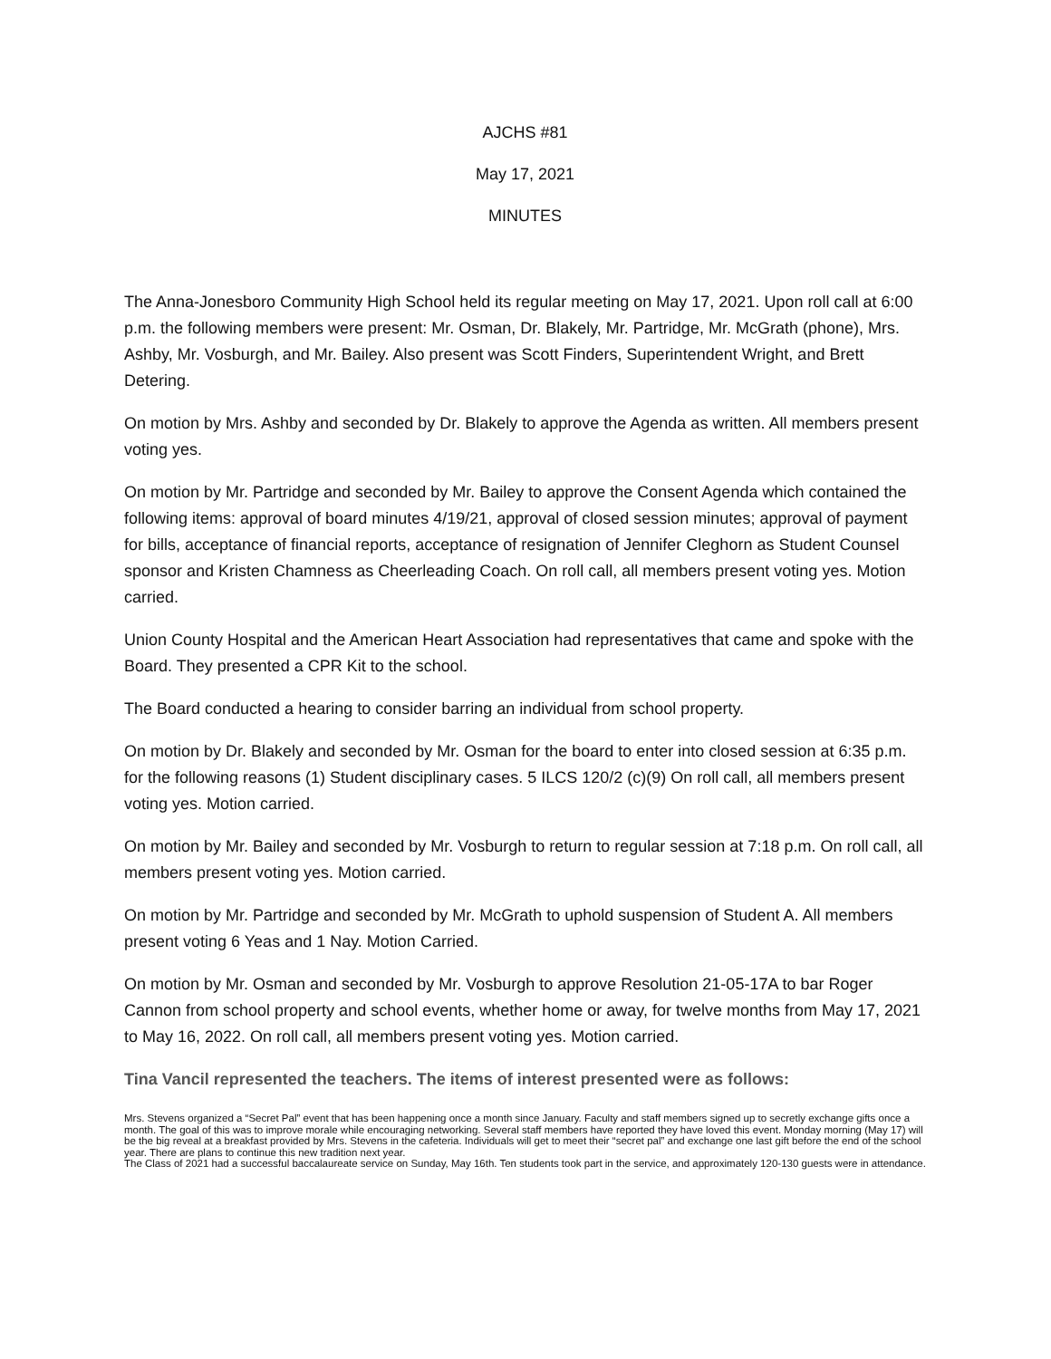AJCHS #81
May 17, 2021
MINUTES
The Anna-Jonesboro Community High School held its regular meeting on May 17, 2021. Upon roll call at 6:00 p.m. the following members were present: Mr. Osman, Dr. Blakely, Mr. Partridge, Mr. McGrath (phone), Mrs. Ashby, Mr. Vosburgh, and Mr. Bailey. Also present was Scott Finders, Superintendent Wright, and Brett Detering.
On motion by Mrs. Ashby and seconded by Dr. Blakely to approve the Agenda as written. All members present voting yes.
On motion by Mr. Partridge and seconded by Mr. Bailey to approve the Consent Agenda which contained the following items: approval of board minutes 4/19/21, approval of closed session minutes; approval of payment for bills, acceptance of financial reports, acceptance of resignation of Jennifer Cleghorn as Student Counsel sponsor and Kristen Chamness as Cheerleading Coach. On roll call, all members present voting yes. Motion carried.
Union County Hospital and the American Heart Association had representatives that came and spoke with the Board. They presented a CPR Kit to the school.
The Board conducted a hearing to consider barring an individual from school property.
On motion by Dr. Blakely and seconded by Mr. Osman for the board to enter into closed session at 6:35 p.m. for the following reasons (1) Student disciplinary cases. 5 ILCS 120/2 (c)(9) On roll call, all members present voting yes. Motion carried.
On motion by Mr. Bailey and seconded by Mr. Vosburgh to return to regular session at 7:18 p.m. On roll call, all members present voting yes. Motion carried.
On motion by Mr. Partridge and seconded by Mr. McGrath to uphold suspension of Student A. All members present voting 6 Yeas and 1 Nay. Motion Carried.
On motion by Mr. Osman and seconded by Mr. Vosburgh to approve Resolution 21-05-17A to bar Roger Cannon from school property and school events, whether home or away, for twelve months from May 17, 2021 to May 16, 2022. On roll call, all members present voting yes. Motion carried.
Tina Vancil represented the teachers. The items of interest presented were as follows:
Mrs. Stevens organized a “Secret Pal” event that has been happening once a month since January. Faculty and staff members signed up to secretly exchange gifts once a month. The goal of this was to improve morale while encouraging networking. Several staff members have reported they have loved this event. Monday morning (May 17) will be the big reveal at a breakfast provided by Mrs. Stevens in the cafeteria. Individuals will get to meet their “secret pal” and exchange one last gift before the end of the school year. There are plans to continue this new tradition next year.
The Class of 2021 had a successful baccalaureate service on Sunday, May 16th. Ten students took part in the service, and approximately 120-130 guests were in attendance.